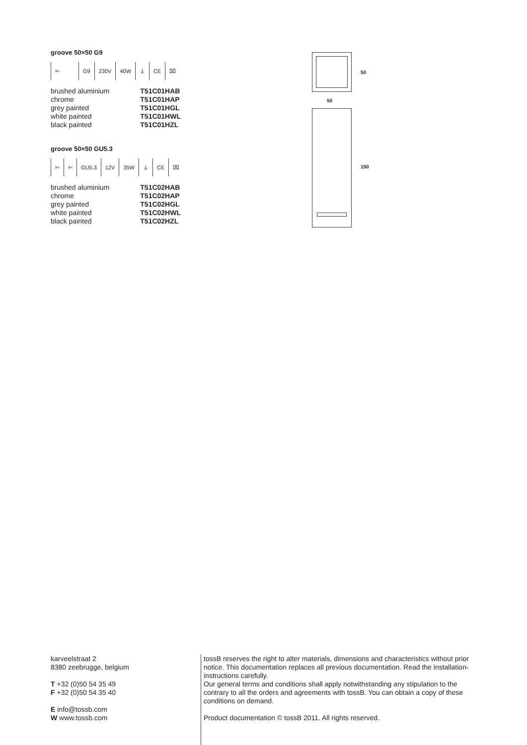groove 50×50 G9
✄ G9 230V 40W ⏚ CE ⌧
| brushed aluminium | T51C01HAB |
| chrome | T51C01HAP |
| grey painted | T51C01HGL |
| white painted | T51C01HWL |
| black painted | T51C01HZL |
groove 50×50 GU5.3
✄ ✄ GU5.3 12V 35W ⏚ CE ⌧
| brushed aluminium | T51C02HAB |
| chrome | T51C02HAP |
| grey painted | T51C02HGL |
| white painted | T51C02HWL |
| black painted | T51C02HZL |
50
50
150
karveelstraat 2
8380 zeebrugge, belgium
T +32 (0)50 54 35 49
F +32 (0)50 54 35 40
E info@tossb.com
W www.tossb.com
tossB reserves the right to alter materials, dimensions and characteristics without prior notice. This documentation replaces all previous documentation. Read the installation-instructions carefully.
Our general terms and conditions shall apply notwithstanding any stipulation to the contrary to all the orders and agreements with tossB. You can obtain a copy of these conditions on demand.
Product documentation © tossB 2011. All rights reserved.